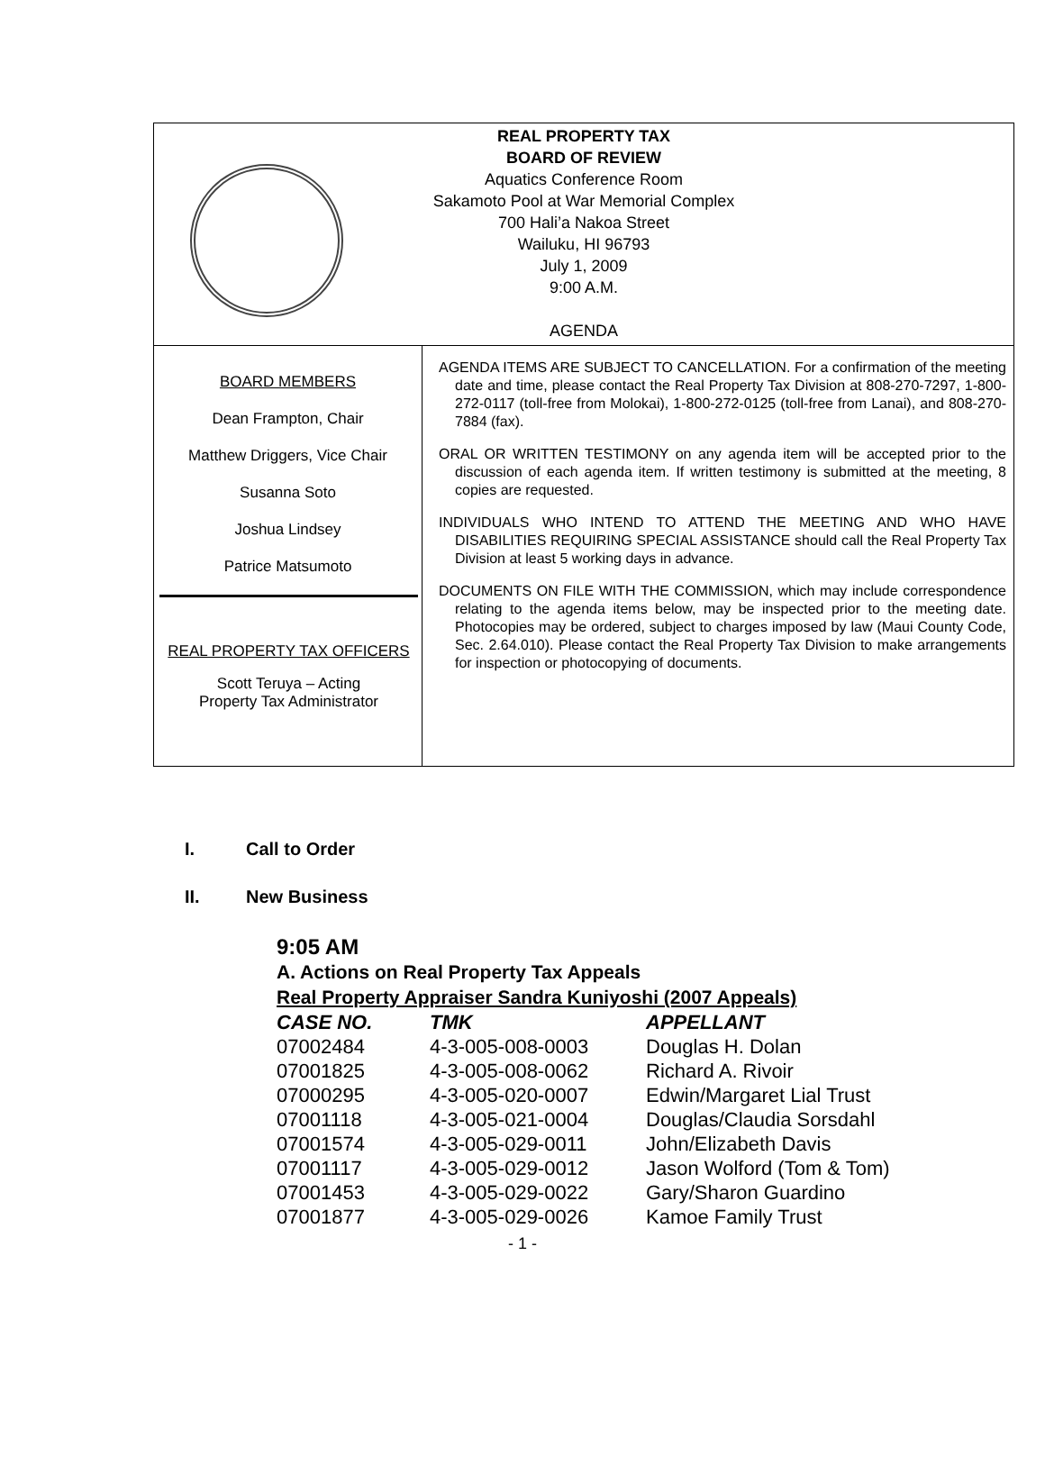REAL PROPERTY TAX
BOARD OF REVIEW
Aquatics Conference Room
Sakamoto Pool at War Memorial Complex
700 Hali’a Nakoa Street
Wailuku, HI 96793
July 1, 2009
9:00 A.M.
AGENDA
BOARD MEMBERS
Dean Frampton, Chair
Matthew Driggers, Vice Chair
Susanna Soto
Joshua Lindsey
Patrice Matsumoto
REAL PROPERTY TAX OFFICERS
Scott Teruya – Acting
Property Tax Administrator
AGENDA ITEMS ARE SUBJECT TO CANCELLATION. For a confirmation of the meeting date and time, please contact the Real Property Tax Division at 808-270-7297, 1-800-272-0117 (toll-free from Molokai), 1-800-272-0125 (toll-free from Lanai), and 808-270-7884 (fax).
ORAL OR WRITTEN TESTIMONY on any agenda item will be accepted prior to the discussion of each agenda item. If written testimony is submitted at the meeting, 8 copies are requested.
INDIVIDUALS WHO INTEND TO ATTEND THE MEETING AND WHO HAVE DISABILITIES REQUIRING SPECIAL ASSISTANCE should call the Real Property Tax Division at least 5 working days in advance.
DOCUMENTS ON FILE WITH THE COMMISSION, which may include correspondence relating to the agenda items below, may be inspected prior to the meeting date. Photocopies may be ordered, subject to charges imposed by law (Maui County Code, Sec. 2.64.010). Please contact the Real Property Tax Division to make arrangements for inspection or photocopying of documents.
I. Call to Order
II. New Business
9:05 AM
A. Actions on Real Property Tax Appeals
Real Property Appraiser Sandra Kuniyoshi (2007 Appeals)
| CASE NO. | TMK | APPELLANT |
| --- | --- | --- |
| 07002484 | 4-3-005-008-0003 | Douglas H. Dolan |
| 07001825 | 4-3-005-008-0062 | Richard A. Rivoir |
| 07000295 | 4-3-005-020-0007 | Edwin/Margaret Lial Trust |
| 07001118 | 4-3-005-021-0004 | Douglas/Claudia Sorsdahl |
| 07001574 | 4-3-005-029-0011 | John/Elizabeth Davis |
| 07001117 | 4-3-005-029-0012 | Jason Wolford (Tom & Tom) |
| 07001453 | 4-3-005-029-0022 | Gary/Sharon Guardino |
| 07001877 | 4-3-005-029-0026 | Kamoe Family Trust |
- 1 -